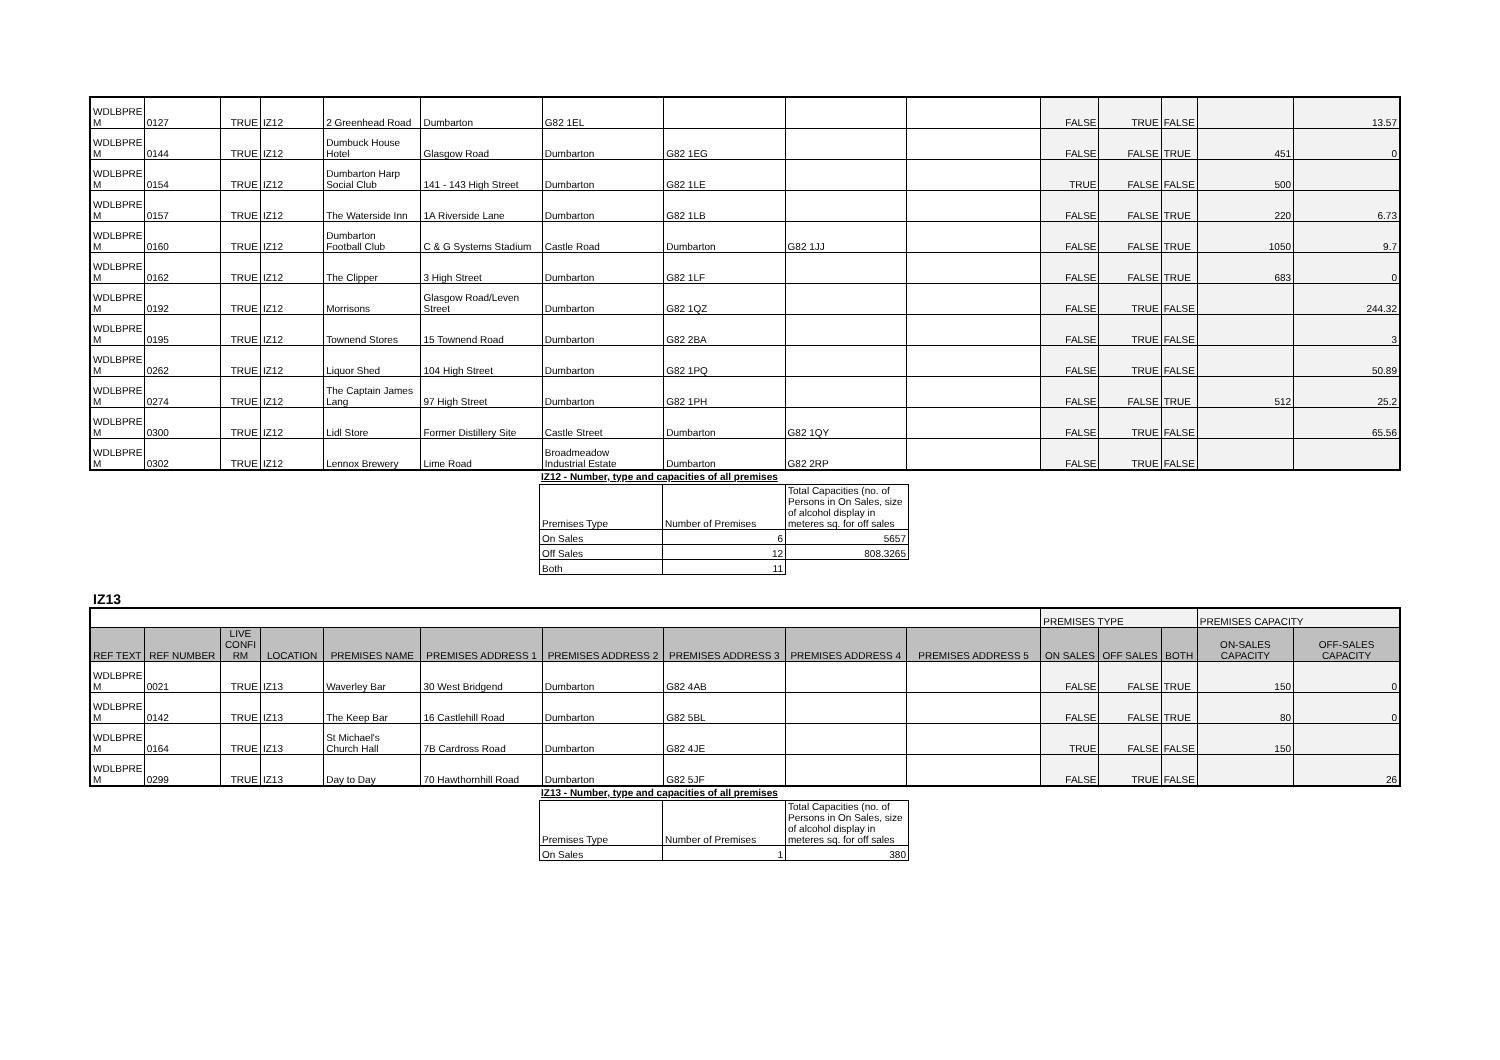| WDLBPRE M | 0127 | TRUE | IZ12 | 2 Greenhead Road | Dumbarton | G82 1EL | | | | FALSE | TRUE | FALSE | | 13.57 |
| WDLBPRE M | 0144 | TRUE | IZ12 | Dumbuck House Hotel | Glasgow Road | Dumbarton | G82 1EG | | | FALSE | FALSE | TRUE | 451 | 0 |
| WDLBPRE M | 0154 | TRUE | IZ12 | Dumbarton Harp Social Club | 141 - 143 High Street | Dumbarton | G82 1LE | | | TRUE | FALSE | FALSE | 500 | |
| WDLBPRE M | 0157 | TRUE | IZ12 | The Waterside Inn | 1A Riverside Lane | Dumbarton | G82 1LB | | | FALSE | FALSE | TRUE | 220 | 6.73 |
| WDLBPRE M | 0160 | TRUE | IZ12 | Dumbarton Football Club | C & G Systems Stadium | Castle Road | Dumbarton | G82 1JJ | | FALSE | FALSE | TRUE | 1050 | 9.7 |
| WDLBPRE M | 0162 | TRUE | IZ12 | The Clipper | 3 High Street | Dumbarton | G82 1LF | | | FALSE | FALSE | TRUE | 683 | 0 |
| WDLBPRE M | 0192 | TRUE | IZ12 | Morrisons | Glasgow Road/Leven Street | Dumbarton | G82 1QZ | | | FALSE | TRUE | FALSE | | 244.32 |
| WDLBPRE M | 0195 | TRUE | IZ12 | Townend Stores | 15 Townend Road | Dumbarton | G82 2BA | | | FALSE | TRUE | FALSE | | 3 |
| WDLBPRE M | 0262 | TRUE | IZ12 | Liquor Shed | 104 High Street | Dumbarton | G82 1PQ | | | FALSE | TRUE | FALSE | | 50.89 |
| WDLBPRE M | 0274 | TRUE | IZ12 | The Captain James Lang | 97 High Street | Dumbarton | G82 1PH | | | FALSE | FALSE | TRUE | 512 | 25.2 |
| WDLBPRE M | 0300 | TRUE | IZ12 | Lidl Store | Former Distillery Site | Castle Street | Dumbarton | G82 1QY | | FALSE | TRUE | FALSE | | 65.56 |
| WDLBPRE M | 0302 | TRUE | IZ12 | Lennox Brewery | Lime Road | Broadmeadow Industrial Estate | Dumbarton | G82 2RP | | FALSE | TRUE | FALSE | | |
IZ12 - Number, type and capacities of all premises
| Premises Type | Number of Premises | Total Capacities (no. of Persons in On Sales, size of alcohol display in meteres sq. for off sales |
| On Sales | 6 | 5657 |
| Off Sales | 12 | 808.3265 |
| Both | 11 | |
IZ13
| | | | | | | | | | | PREMISES TYPE | | | PREMISES CAPACITY | |
| REF TEXT | REF NUMBER | LIVE CONFI RM | LOCATION | PREMISES NAME | PREMISES ADDRESS 1 | PREMISES ADDRESS 2 | PREMISES ADDRESS 3 | PREMISES ADDRESS 4 | PREMISES ADDRESS 5 | ON SALES | OFF SALES | BOTH | ON-SALES CAPACITY | OFF-SALES CAPACITY |
| WDLBPRE M | 0021 | TRUE | IZ13 | Waverley Bar | 30 West Bridgend | Dumbarton | G82 4AB | | | FALSE | FALSE | TRUE | 150 | 0 |
| WDLBPRE M | 0142 | TRUE | IZ13 | The Keep Bar | 16 Castlehill Road | Dumbarton | G82 5BL | | | FALSE | FALSE | TRUE | 80 | 0 |
| WDLBPRE M | 0164 | TRUE | IZ13 | St Michael's Church Hall | 7B Cardross Road | Dumbarton | G82 4JE | | | TRUE | FALSE | FALSE | 150 | |
| WDLBPRE M | 0299 | TRUE | IZ13 | Day to Day | 70 Hawthornhill Road | Dumbarton | G82 5JF | | | FALSE | TRUE | FALSE | | 26 |
IZ13 - Number, type and capacities of all premises
| Premises Type | Number of Premises | Total Capacities (no. of Persons in On Sales, size of alcohol display in meteres sq. for off sales |
| On Sales | 1 | 380 |